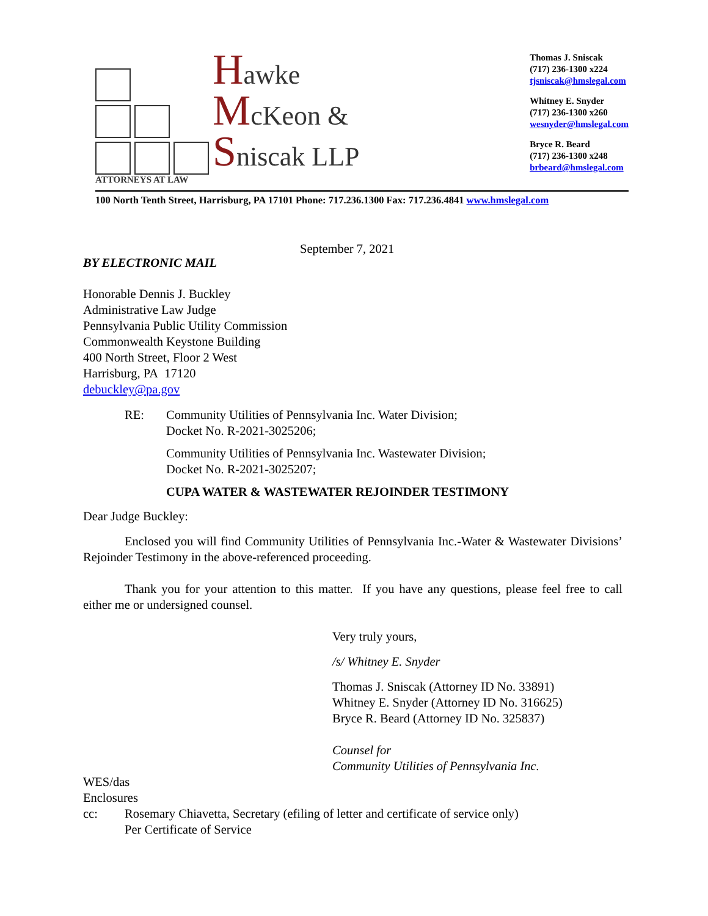Hawke
McKeon &
Sniscak LLP
ATTORNEYS AT LAW
Thomas J. Sniscak
(717) 236-1300 x224
tjsniscak@hmslegal.com
Whitney E. Snyder
(717) 236-1300 x260
wesnyder@hmslegal.com
Bryce R. Beard
(717) 236-1300 x248
brbeard@hmslegal.com
100 North Tenth Street, Harrisburg, PA 17101 Phone: 717.236.1300 Fax: 717.236.4841 www.hmslegal.com
September 7, 2021
BY ELECTRONIC MAIL
Honorable Dennis J. Buckley
Administrative Law Judge
Pennsylvania Public Utility Commission
Commonwealth Keystone Building
400 North Street, Floor 2 West
Harrisburg, PA 17120
debuckley@pa.gov
RE: Community Utilities of Pennsylvania Inc. Water Division;
Docket No. R-2021-3025206;
Community Utilities of Pennsylvania Inc. Wastewater Division;
Docket No. R-2021-3025207;
CUPA WATER & WASTEWATER REJOINDER TESTIMONY
Dear Judge Buckley:
Enclosed you will find Community Utilities of Pennsylvania Inc.-Water & Wastewater Divisions’ Rejoinder Testimony in the above-referenced proceeding.
Thank you for your attention to this matter. If you have any questions, please feel free to call either me or undersigned counsel.
Very truly yours,
/s/ Whitney E. Snyder
Thomas J. Sniscak (Attorney ID No. 33891)
Whitney E. Snyder (Attorney ID No. 316625)
Bryce R. Beard (Attorney ID No. 325837)
Counsel for
Community Utilities of Pennsylvania Inc.
WES/das
Enclosures
cc: Rosemary Chiavetta, Secretary (efiling of letter and certificate of service only)
Per Certificate of Service